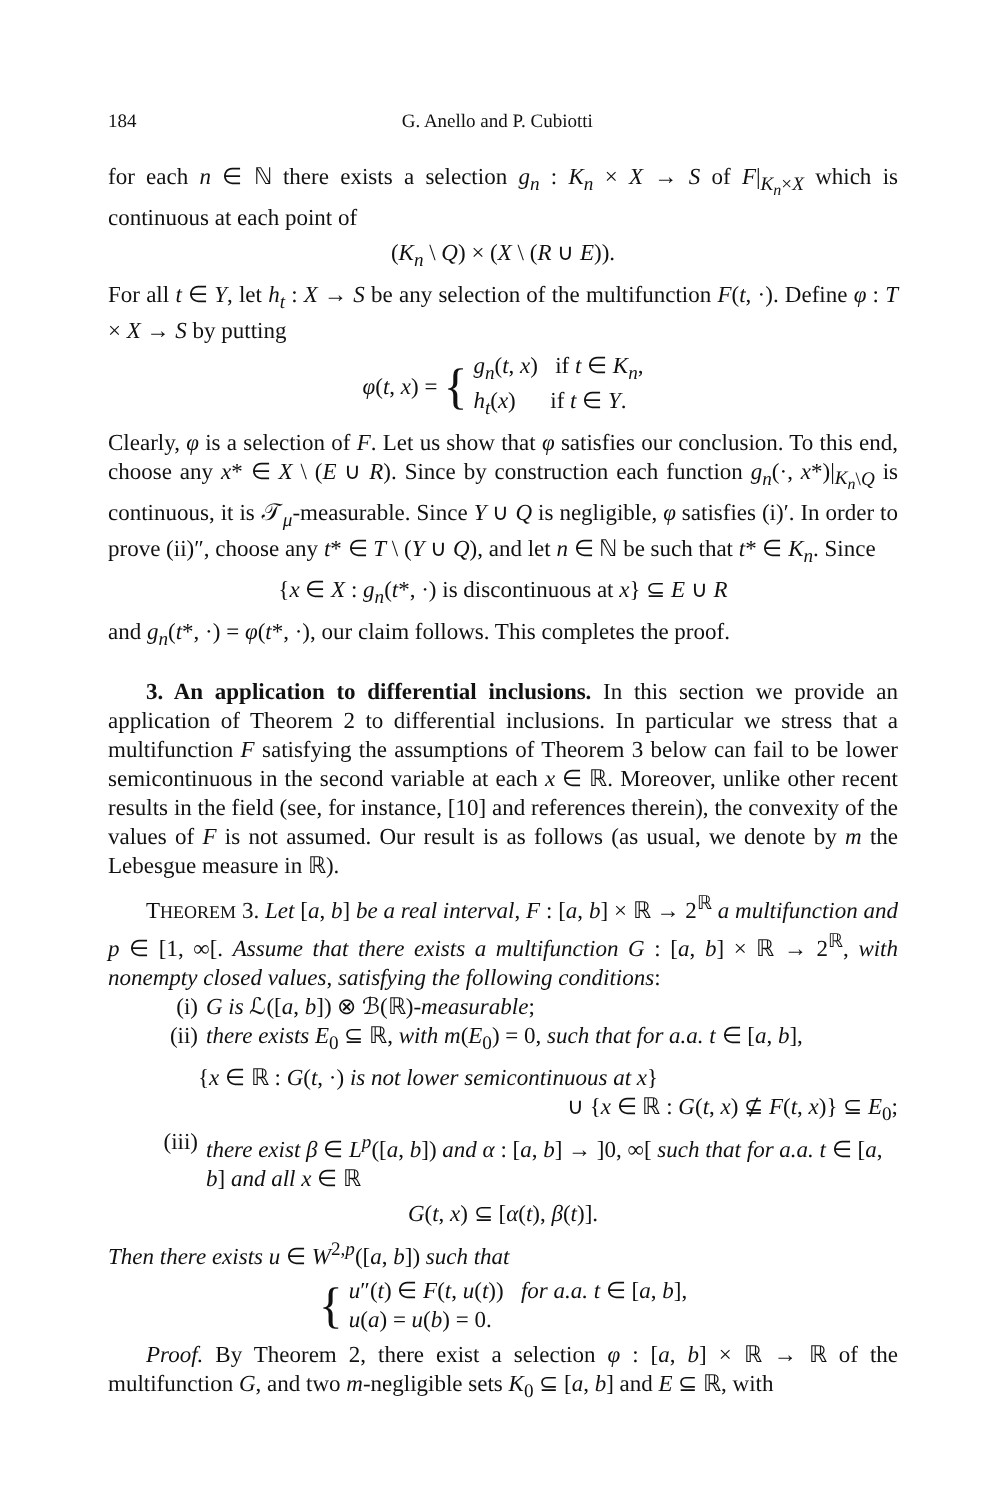184 G. Anello and P. Cubiotti
for each n ∈ ℕ there exists a selection g<sub>n</sub> : K<sub>n</sub> × X → S of F|<sub>K<sub>n</sub>×X</sub> which is continuous at each point of
(K<sub>n</sub> \ Q) × (X \ (R ∪ E)).
For all t ∈ Y, let h<sub>t</sub> : X → S be any selection of the multifunction F(t, ·). Define φ : T × X → S by putting
φ(t, x) = { g<sub>n</sub>(t, x) if t ∈ K<sub>n</sub>,
h<sub>t</sub>(x) if t ∈ Y.
Clearly, φ is a selection of F. Let us show that φ satisfies our conclusion. To this end, choose any x* ∈ X \ (E ∪ R). Since by construction each function g<sub>n</sub>(·, x*)|<sub>K<sub>n</sub>\Q</sub> is continuous, it is 𝒯<sub>μ</sub>-measurable. Since Y ∪ Q is negligible, φ satisfies (i)′. In order to prove (ii)″, choose any t* ∈ T \ (Y ∪ Q), and let n ∈ ℕ be such that t* ∈ K<sub>n</sub>. Since
{x ∈ X : g<sub>n</sub>(t*, ·) is discontinuous at x} ⊆ E ∪ R
and g<sub>n</sub>(t*, ·) = φ(t*, ·), our claim follows. This completes the proof.
3. An application to differential inclusions. In this section we provide an application of Theorem 2 to differential inclusions. In particular we stress that a multifunction F satisfying the assumptions of Theorem 3 below can fail to be lower semicontinuous in the second variable at each x ∈ ℝ. Moreover, unlike other recent results in the field (see, for instance, [10] and references therein), the convexity of the values of F is not assumed. Our result is as follows (as usual, we denote by m the Lebesgue measure in ℝ).
THEOREM 3. Let [a, b] be a real interval, F : [a, b] × ℝ → 2<sup>ℝ</sup> a multifunction and p ∈ [1, ∞[. Assume that there exists a multifunction G : [a, b] × ℝ → 2<sup>ℝ</sup>, with nonempty closed values, satisfying the following conditions:
(i) G is ℒ([a, b]) ⊗ ℬ(ℝ)-measurable;
(ii) there exists E<sub>0</sub> ⊆ ℝ, with m(E<sub>0</sub>) = 0, such that for a.a. t ∈ [a, b],
{x ∈ ℝ : G(t, ·) is not lower semicontinuous at x}
∪ {x ∈ ℝ : G(t, x) ⊈ F(t, x)} ⊆ E<sub>0</sub>;
(iii) there exist β ∈ L<sup>p</sup>([a, b]) and α : [a, b] → ]0, ∞[ such that for a.a. t ∈ [a, b] and all x ∈ ℝ
G(t, x) ⊆ [α(t), β(t)].
Then there exists u ∈ W<sup>2,p</sup>([a, b]) such that
{ u″(t) ∈ F(t, u(t)) for a.a. t ∈ [a, b],
u(a) = u(b) = 0.
Proof. By Theorem 2, there exist a selection φ : [a, b] × ℝ → ℝ of the multifunction G, and two m-negligible sets K<sub>0</sub> ⊆ [a, b] and E ⊆ ℝ, with